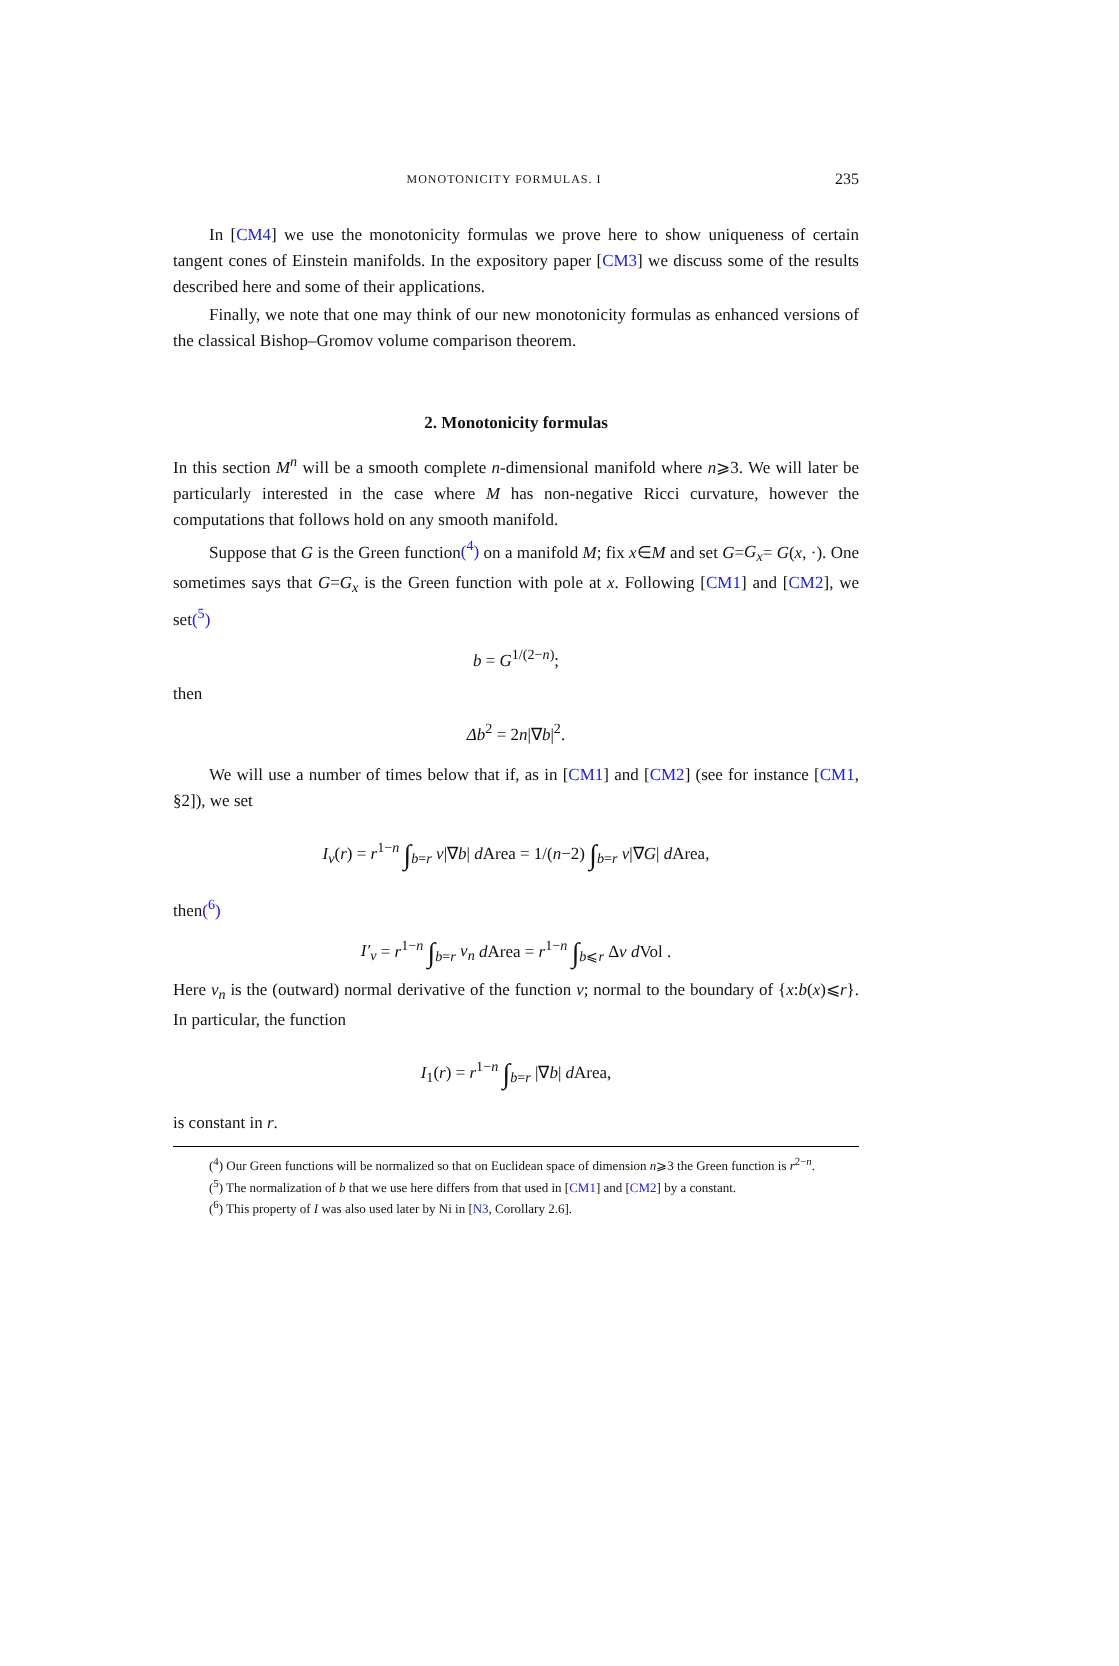MONOTONICITY FORMULAS. I 235
In [CM4] we use the monotonicity formulas we prove here to show uniqueness of certain tangent cones of Einstein manifolds. In the expository paper [CM3] we discuss some of the results described here and some of their applications.
Finally, we note that one may think of our new monotonicity formulas as enhanced versions of the classical Bishop–Gromov volume comparison theorem.
2. Monotonicity formulas
In this section M<sup>n</sup> will be a smooth complete n-dimensional manifold where n⩾3. We will later be particularly interested in the case where M has non-negative Ricci curvature, however the computations that follows hold on any smooth manifold.
Suppose that G is the Green function(<sup>4</sup>) on a manifold M; fix x∈M and set G=G<sub>x</sub>= G(x, ·). One sometimes says that G=G<sub>x</sub> is the Green function with pole at x. Following [CM1] and [CM2], we set(<sup>5</sup>)
b = G<sup>1/(2−n)</sup>;
then
Δb<sup>2</sup> = 2n|∇b|<sup>2</sup>.
We will use a number of times below that if, as in [CM1] and [CM2] (see for instance [CM1, §2]), we set
I<sub>v</sub>(r) = r<sup>1−n</sup> ∫<sub>b=r</sub> v|∇b| d Area = 1/(n−2) ∫<sub>b=r</sub> v|∇G| d Area,
then(<sup>6</sup>)
I′<sub>v</sub> = r<sup>1−n</sup> ∫<sub>b=r</sub> v<sub>n</sub> d Area = r<sup>1−n</sup> ∫<sub>b⩽r</sub> Δv d Vol .
Here v<sub>n</sub> is the (outward) normal derivative of the function v; normal to the boundary of {x:b(x)⩽r}. In particular, the function
I<sub>1</sub>(r) = r<sup>1−n</sup> ∫<sub>b=r</sub> |∇b| d Area,
is constant in r.
(<sup>4</sup>) Our Green functions will be normalized so that on Euclidean space of dimension n⩾3 the Green function is r<sup>2−n</sup>.
(<sup>5</sup>) The normalization of b that we use here differs from that used in [CM1] and [CM2] by a constant.
(<sup>6</sup>) This property of I was also used later by Ni in [N3, Corollary 2.6].